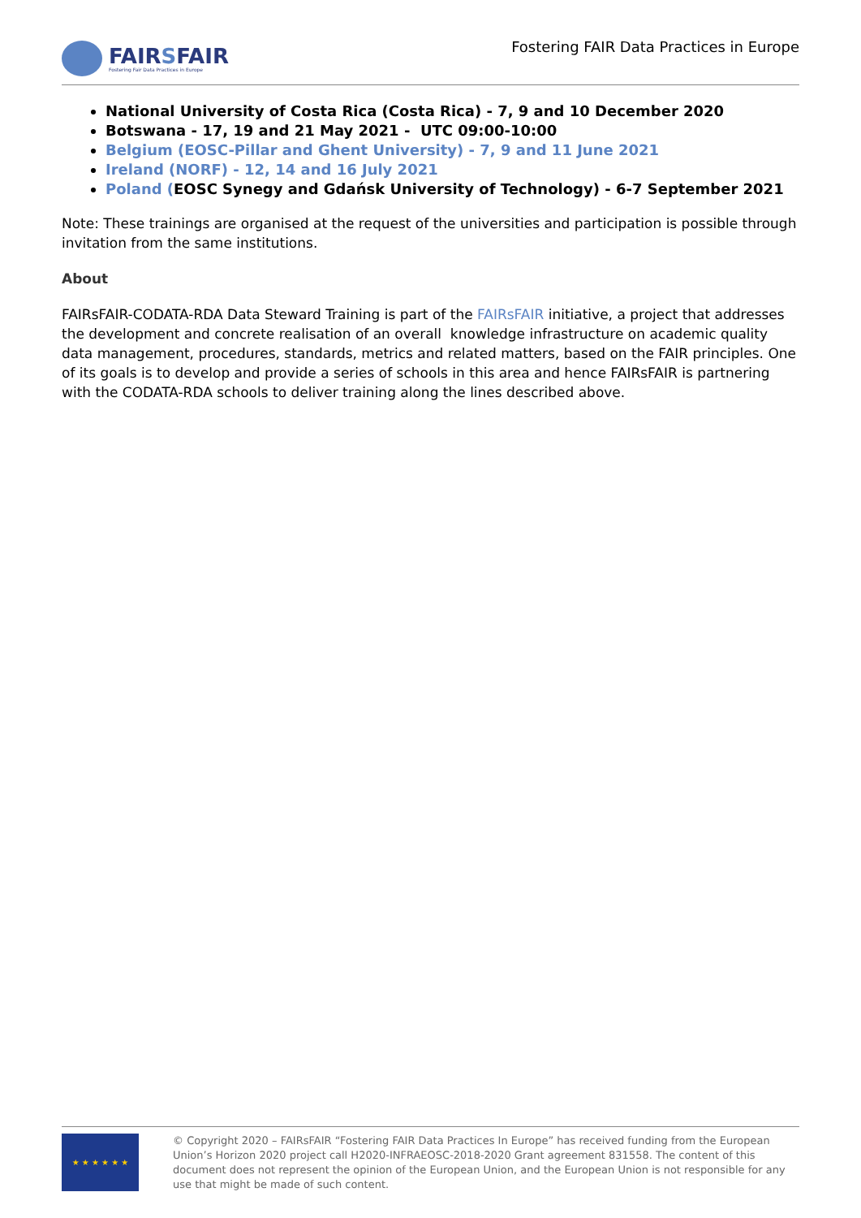FAIRSFAIR
Fostering Fair Data Practices in Europe
Fostering FAIR Data Practices in Europe
National University of Costa Rica (Costa Rica) - 7, 9 and 10 December 2020
Botswana - 17, 19 and 21 May 2021 - UTC 09:00-10:00
Belgium (EOSC-Pillar and Ghent University) - 7, 9 and 11 June 2021
Ireland (NORF) - 12, 14 and 16 July 2021
Poland (EOSC Synegy and Gdańsk University of Technology) - 6-7 September 2021
Note: These trainings are organised at the request of the universities and participation is possible through invitation from the same institutions.
About
FAIRsFAIR-CODATA-RDA Data Steward Training is part of the FAIRsFAIR initiative, a project that addresses the development and concrete realisation of an overall knowledge infrastructure on academic quality data management, procedures, standards, metrics and related matters, based on the FAIR principles. One of its goals is to develop and provide a series of schools in this area and hence FAIRsFAIR is partnering with the CODATA-RDA schools to deliver training along the lines described above.
★ ★ ★ ★ ★ ★
© Copyright 2020 – FAIRsFAIR “Fostering FAIR Data Practices In Europe” has received funding from the European Union’s Horizon 2020 project call H2020-INFRAEOSC-2018-2020 Grant agreement 831558. The content of this document does not represent the opinion of the European Union, and the European Union is not responsible for any use that might be made of such content.